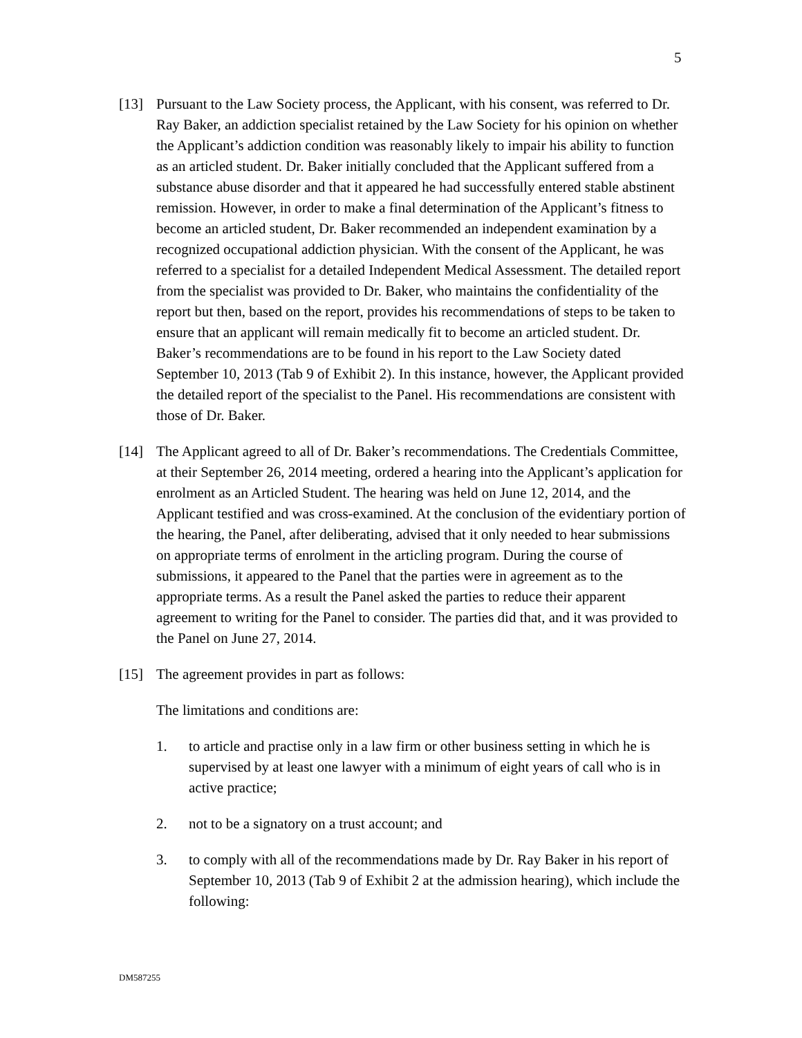5
[13] Pursuant to the Law Society process, the Applicant, with his consent, was referred to Dr. Ray Baker, an addiction specialist retained by the Law Society for his opinion on whether the Applicant’s addiction condition was reasonably likely to impair his ability to function as an articled student. Dr. Baker initially concluded that the Applicant suffered from a substance abuse disorder and that it appeared he had successfully entered stable abstinent remission. However, in order to make a final determination of the Applicant’s fitness to become an articled student, Dr. Baker recommended an independent examination by a recognized occupational addiction physician. With the consent of the Applicant, he was referred to a specialist for a detailed Independent Medical Assessment. The detailed report from the specialist was provided to Dr. Baker, who maintains the confidentiality of the report but then, based on the report, provides his recommendations of steps to be taken to ensure that an applicant will remain medically fit to become an articled student. Dr. Baker’s recommendations are to be found in his report to the Law Society dated September 10, 2013 (Tab 9 of Exhibit 2). In this instance, however, the Applicant provided the detailed report of the specialist to the Panel. His recommendations are consistent with those of Dr. Baker.
[14] The Applicant agreed to all of Dr. Baker’s recommendations. The Credentials Committee, at their September 26, 2014 meeting, ordered a hearing into the Applicant’s application for enrolment as an Articled Student. The hearing was held on June 12, 2014, and the Applicant testified and was cross-examined. At the conclusion of the evidentiary portion of the hearing, the Panel, after deliberating, advised that it only needed to hear submissions on appropriate terms of enrolment in the articling program. During the course of submissions, it appeared to the Panel that the parties were in agreement as to the appropriate terms. As a result the Panel asked the parties to reduce their apparent agreement to writing for the Panel to consider. The parties did that, and it was provided to the Panel on June 27, 2014.
[15] The agreement provides in part as follows:
The limitations and conditions are:
1. to article and practise only in a law firm or other business setting in which he is supervised by at least one lawyer with a minimum of eight years of call who is in active practice;
2. not to be a signatory on a trust account; and
3. to comply with all of the recommendations made by Dr. Ray Baker in his report of September 10, 2013 (Tab 9 of Exhibit 2 at the admission hearing), which include the following:
DM587255